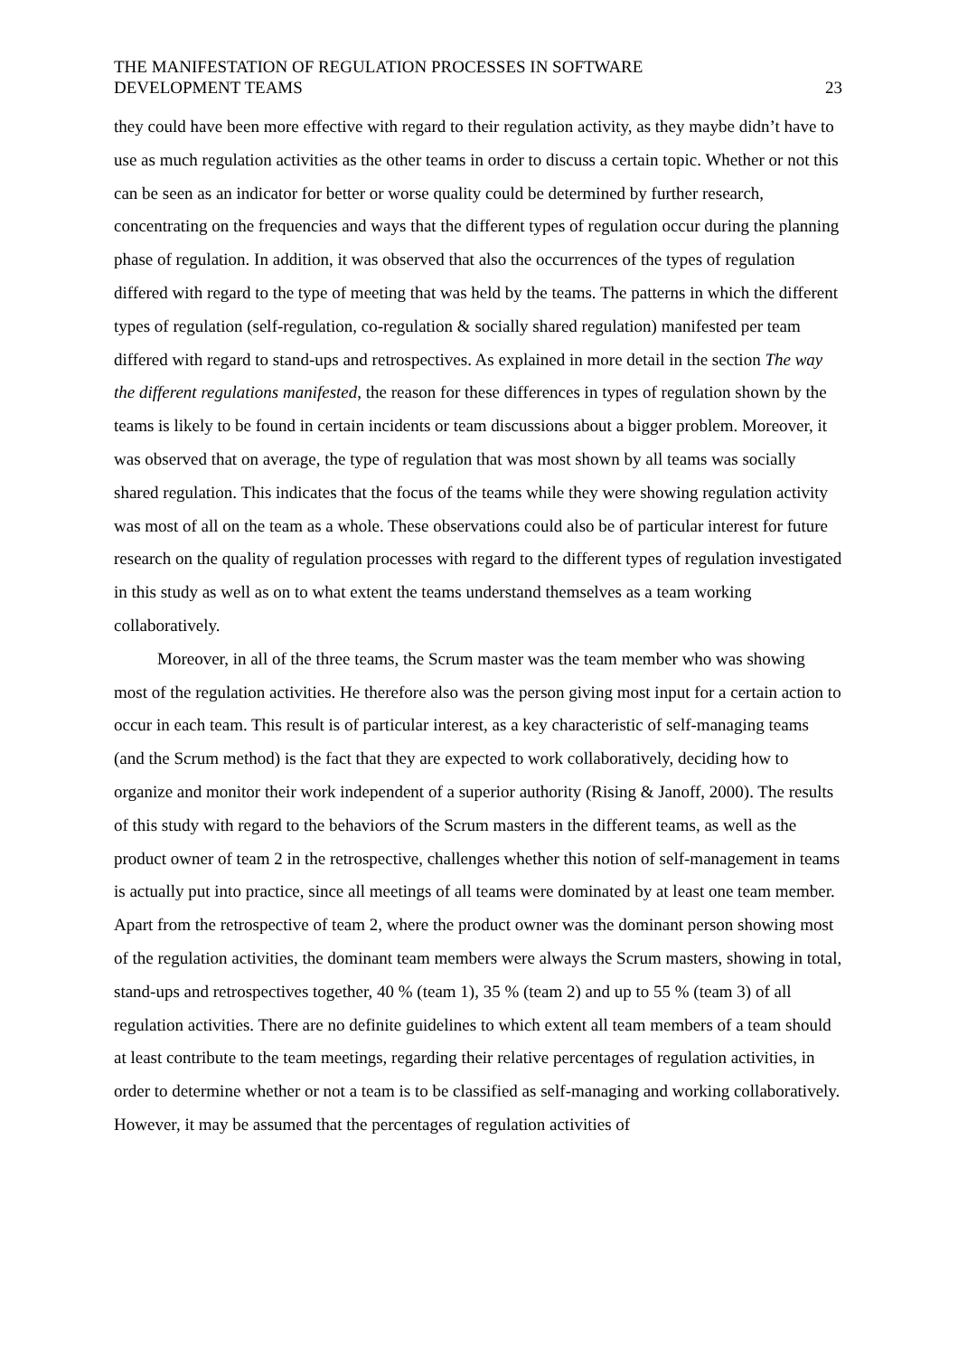THE MANIFESTATION OF REGULATION PROCESSES IN SOFTWARE
DEVELOPMENT TEAMS
23
they could have been more effective with regard to their regulation activity, as they maybe didn’t have to use as much regulation activities as the other teams in order to discuss a certain topic. Whether or not this can be seen as an indicator for better or worse quality could be determined by further research, concentrating on the frequencies and ways that the different types of regulation occur during the planning phase of regulation. In addition, it was observed that also the occurrences of the types of regulation differed with regard to the type of meeting that was held by the teams. The patterns in which the different types of regulation (self-regulation, co-regulation & socially shared regulation) manifested per team differed with regard to stand-ups and retrospectives. As explained in more detail in the section The way the different regulations manifested, the reason for these differences in types of regulation shown by the teams is likely to be found in certain incidents or team discussions about a bigger problem. Moreover, it was observed that on average, the type of regulation that was most shown by all teams was socially shared regulation. This indicates that the focus of the teams while they were showing regulation activity was most of all on the team as a whole. These observations could also be of particular interest for future research on the quality of regulation processes with regard to the different types of regulation investigated in this study as well as on to what extent the teams understand themselves as a team working collaboratively.
Moreover, in all of the three teams, the Scrum master was the team member who was showing most of the regulation activities. He therefore also was the person giving most input for a certain action to occur in each team. This result is of particular interest, as a key characteristic of self-managing teams (and the Scrum method) is the fact that they are expected to work collaboratively, deciding how to organize and monitor their work independent of a superior authority (Rising & Janoff, 2000). The results of this study with regard to the behaviors of the Scrum masters in the different teams, as well as the product owner of team 2 in the retrospective, challenges whether this notion of self-management in teams is actually put into practice, since all meetings of all teams were dominated by at least one team member. Apart from the retrospective of team 2, where the product owner was the dominant person showing most of the regulation activities, the dominant team members were always the Scrum masters, showing in total, stand-ups and retrospectives together, 40 % (team 1), 35 % (team 2) and up to 55 % (team 3) of all regulation activities. There are no definite guidelines to which extent all team members of a team should at least contribute to the team meetings, regarding their relative percentages of regulation activities, in order to determine whether or not a team is to be classified as self-managing and working collaboratively. However, it may be assumed that the percentages of regulation activities of